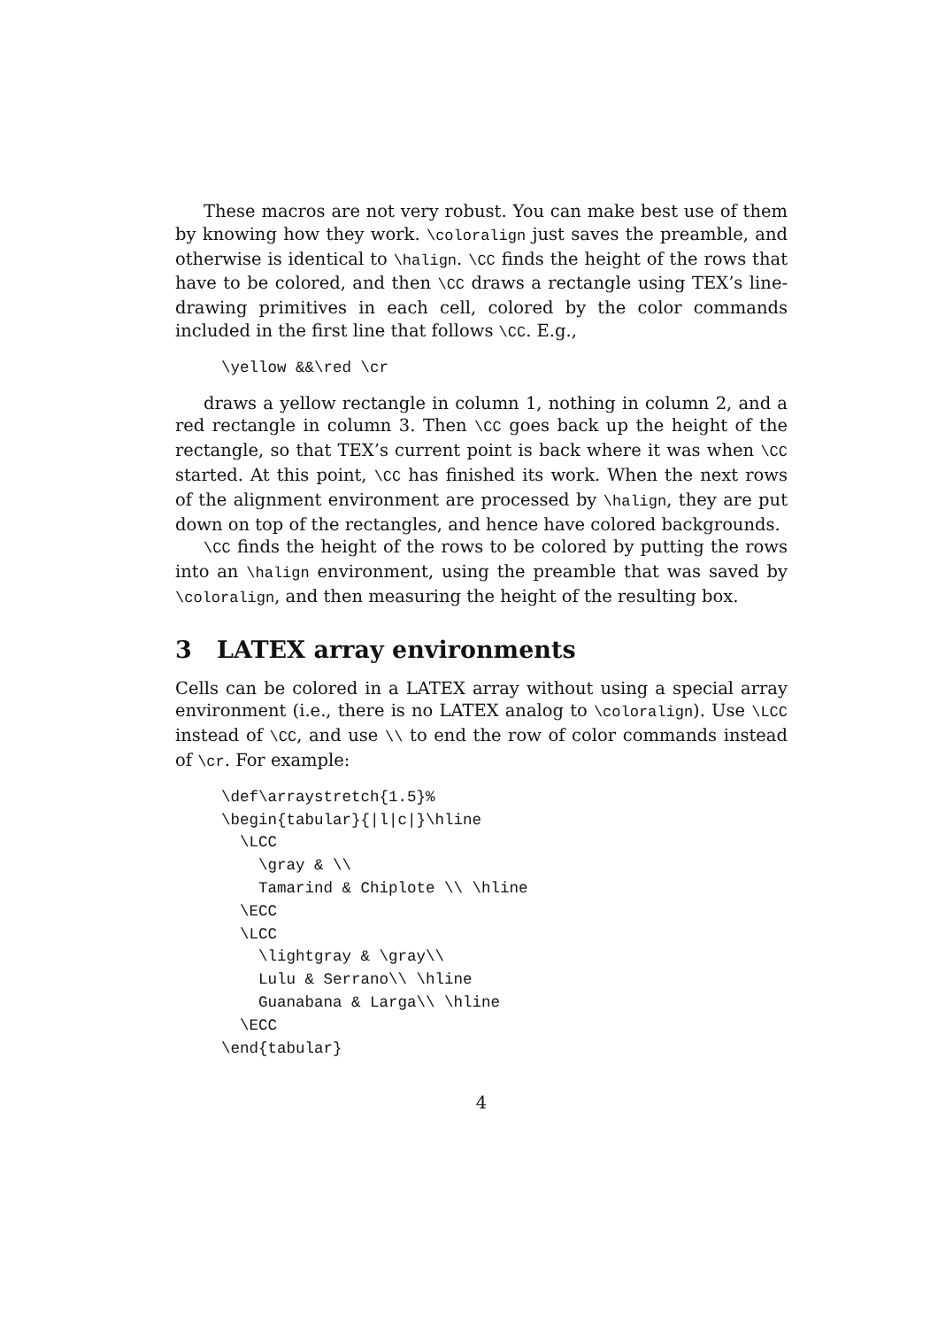These macros are not very robust. You can make best use of them by knowing how they work. \coloralign just saves the preamble, and otherwise is identical to \halign. \CC finds the height of the rows that have to be colored, and then \CC draws a rectangle using TEX’s line-drawing primitives in each cell, colored by the color commands included in the first line that follows \CC. E.g.,
\yellow &&\red \cr
draws a yellow rectangle in column 1, nothing in column 2, and a red rectangle in column 3. Then \CC goes back up the height of the rectangle, so that TEX’s current point is back where it was when \CC started. At this point, \CC has finished its work. When the next rows of the alignment environment are processed by \halign, they are put down on top of the rectangles, and hence have colored backgrounds.
\CC finds the height of the rows to be colored by putting the rows into an \halign environment, using the preamble that was saved by \coloralign, and then measuring the height of the resulting box.
3 LATEX array environments
Cells can be colored in a LATEX array without using a special array environment (i.e., there is no LATEX analog to \coloralign). Use \LCC instead of \CC, and use \\ to end the row of color commands instead of \cr. For example:
\def\arraystretch{1.5}%
\begin{tabular}{|l|c|}\hline
  \LCC
    \gray & \\
    Tamarind & Chiplote \\ \hline
  \ECC
  \LCC
    \lightgray & \gray\\
    Lulu & Serrano\\ \hline
    Guanabana & Larga\\ \hline
  \ECC
\end{tabular}
4